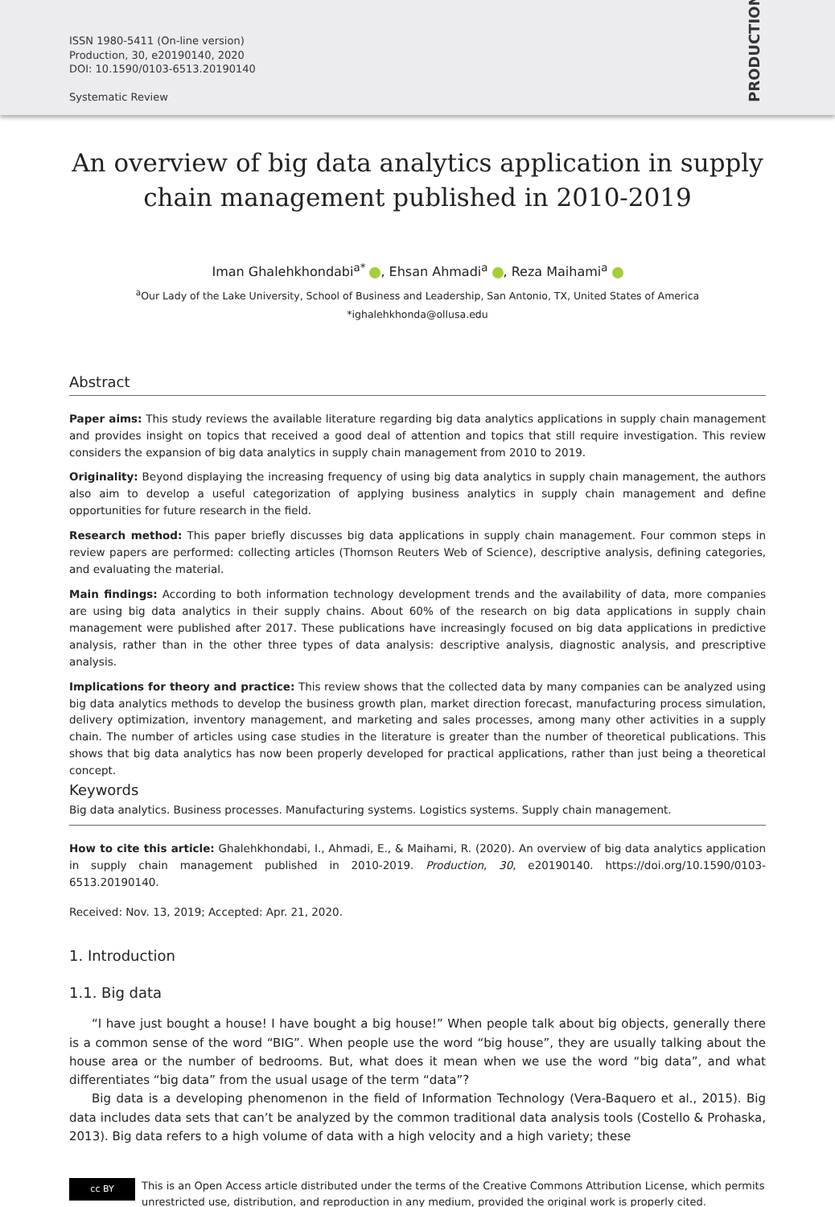ISSN 1980-5411 (On-line version)
Production, 30, e20190140, 2020
DOI: 10.1590/0103-6513.20190140
Systematic Review
PRODUCTION
An overview of big data analytics application in supply chain management published in 2010-2019
Iman Ghalehkhondabi<sup>a*</sup> , Ehsan Ahmadi<sup>a</sup> , Reza Maihami<sup>a</sup>
<sup>a</sup> Our Lady of the Lake University, School of Business and Leadership, San Antonio, TX, United States of America
*ighalehkhonda@ollusa.edu
Abstract
Paper aims: This study reviews the available literature regarding big data analytics applications in supply chain management and provides insight on topics that received a good deal of attention and topics that still require investigation. This review considers the expansion of big data analytics in supply chain management from 2010 to 2019.
Originality: Beyond displaying the increasing frequency of using big data analytics in supply chain management, the authors also aim to develop a useful categorization of applying business analytics in supply chain management and define opportunities for future research in the field.
Research method: This paper briefly discusses big data applications in supply chain management. Four common steps in review papers are performed: collecting articles (Thomson Reuters Web of Science), descriptive analysis, defining categories, and evaluating the material.
Main findings: According to both information technology development trends and the availability of data, more companies are using big data analytics in their supply chains. About 60% of the research on big data applications in supply chain management were published after 2017. These publications have increasingly focused on big data applications in predictive analysis, rather than in the other three types of data analysis: descriptive analysis, diagnostic analysis, and prescriptive analysis.
Implications for theory and practice: This review shows that the collected data by many companies can be analyzed using big data analytics methods to develop the business growth plan, market direction forecast, manufacturing process simulation, delivery optimization, inventory management, and marketing and sales processes, among many other activities in a supply chain. The number of articles using case studies in the literature is greater than the number of theoretical publications. This shows that big data analytics has now been properly developed for practical applications, rather than just being a theoretical concept.
Keywords
Big data analytics. Business processes. Manufacturing systems. Logistics systems. Supply chain management.
How to cite this article: Ghalehkhondabi, I., Ahmadi, E., & Maihami, R. (2020). An overview of big data analytics application in supply chain management published in 2010-2019. Production, 30, e20190140. https://doi.org/10.1590/0103-6513.20190140.
Received: Nov. 13, 2019; Accepted: Apr. 21, 2020.
1. Introduction
1.1. Big data
“I have just bought a house! I have bought a big house!” When people talk about big objects, generally there is a common sense of the word “BIG”. When people use the word “big house”, they are usually talking about the house area or the number of bedrooms. But, what does it mean when we use the word “big data”, and what differentiates “big data” from the usual usage of the term “data”?
Big data is a developing phenomenon in the field of Information Technology (Vera-Baquero et al., 2015). Big data includes data sets that can’t be analyzed by the common traditional data analysis tools (Costello & Prohaska, 2013). Big data refers to a high volume of data with a high velocity and a high variety; these
cc BY
This is an Open Access article distributed under the terms of the Creative Commons Attribution License, which permits unrestricted use, distribution, and reproduction in any medium, provided the original work is properly cited.